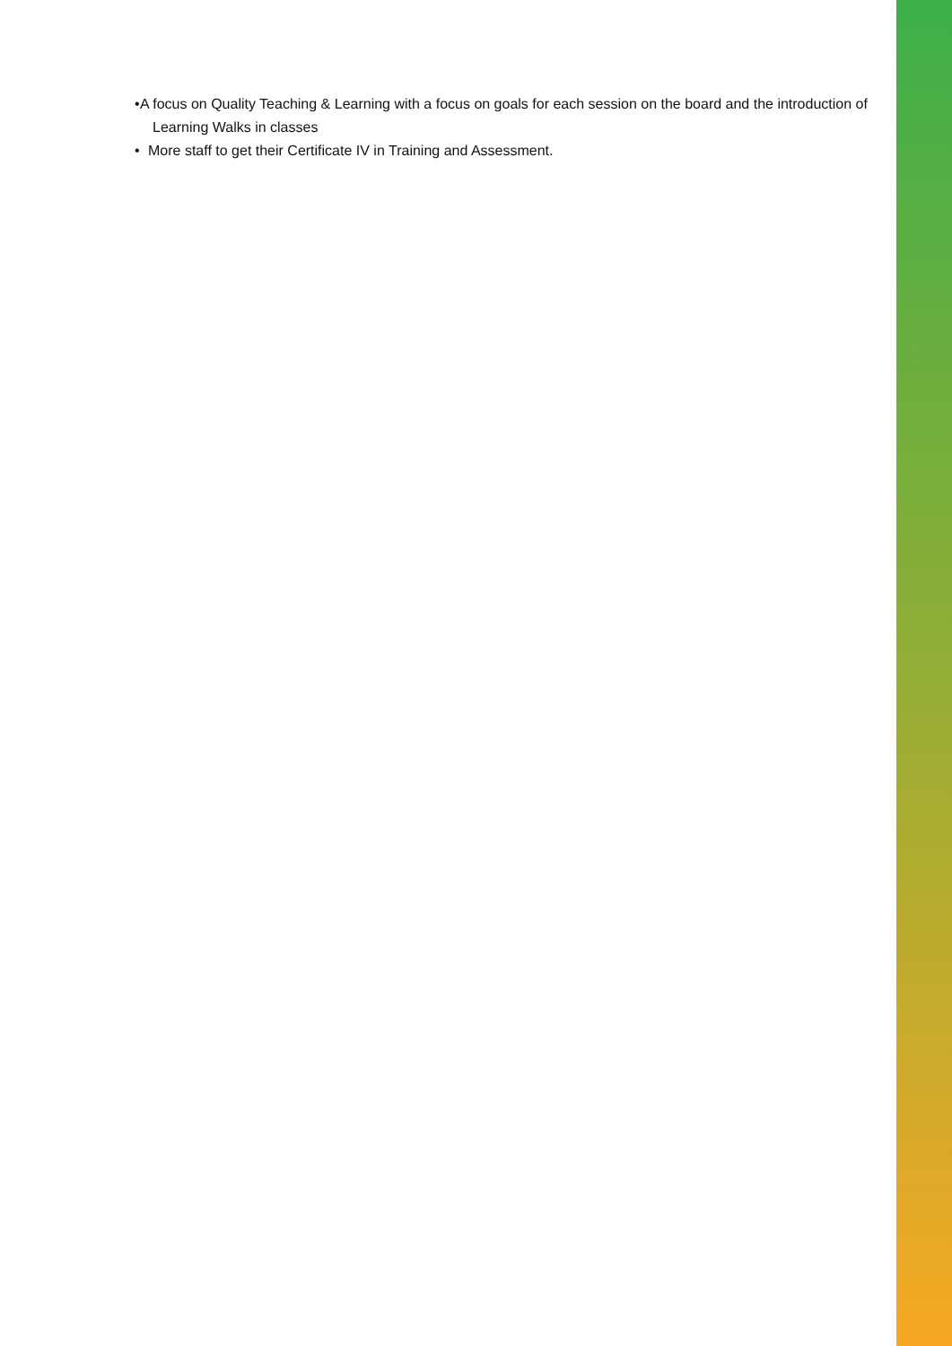• A focus on Quality Teaching & Learning with a focus on goals for each session on the board and the introduction of Learning Walks in classes
• More staff to get their Certificate IV in Training and Assessment.